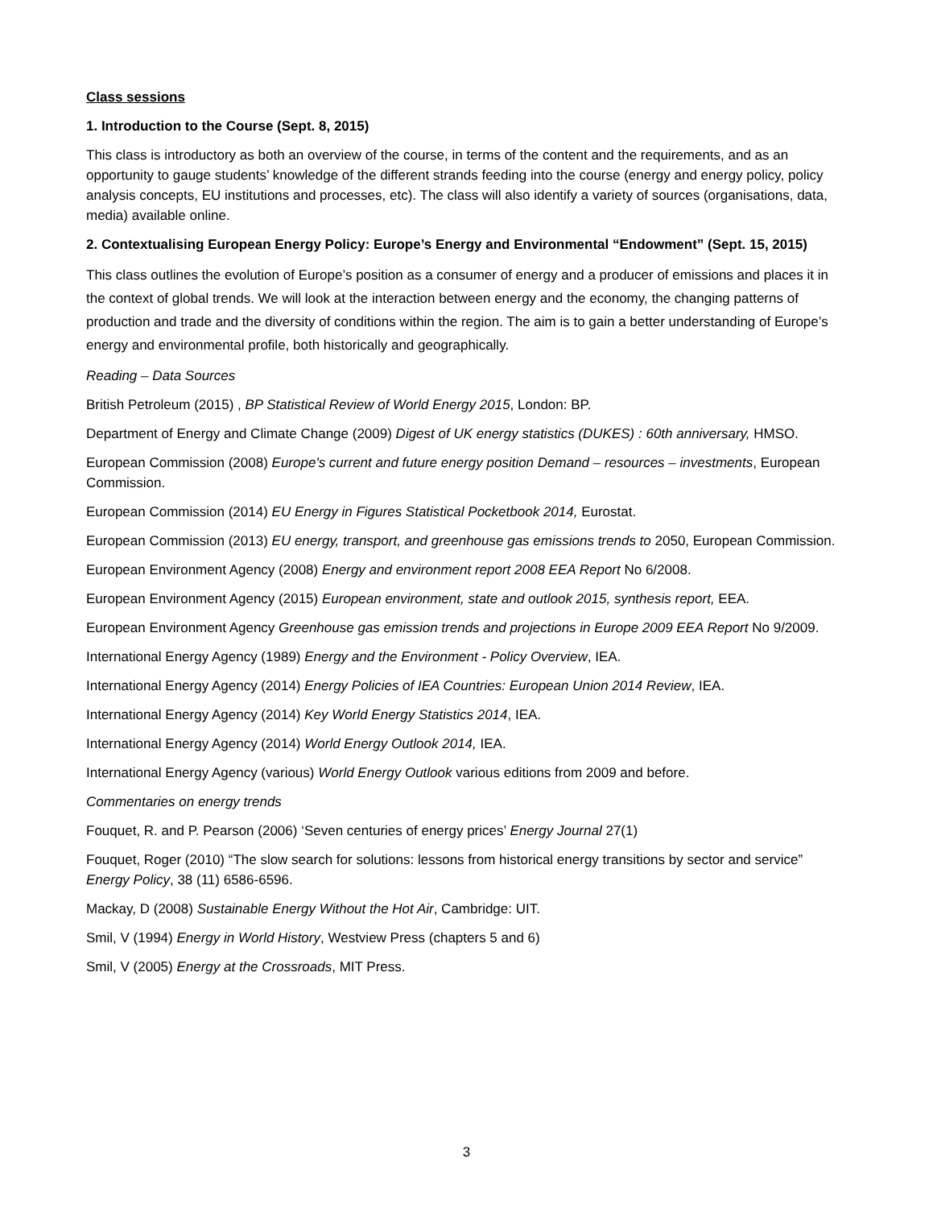Class sessions
1. Introduction to the Course (Sept. 8, 2015)
This class is introductory as both an overview of the course, in terms of the content and the requirements, and as an opportunity to gauge students’ knowledge of the different strands feeding into the course (energy and energy policy, policy analysis concepts, EU institutions and processes, etc). The class will also identify a variety of sources (organisations, data, media) available online.
2. Contextualising European Energy Policy: Europe’s Energy and Environmental “Endowment” (Sept. 15, 2015)
This class outlines the evolution of Europe’s position as a consumer of energy and a producer of emissions and places it in the context of global trends. We will look at the interaction between energy and the economy, the changing patterns of production and trade and the diversity of conditions within the region. The aim is to gain a better understanding of Europe’s energy and environmental profile, both historically and geographically.
Reading – Data Sources
British Petroleum (2015) , BP Statistical Review of World Energy 2015, London: BP.
Department of Energy and Climate Change (2009) Digest of UK energy statistics (DUKES) : 60th anniversary, HMSO.
European Commission (2008) Europe's current and future energy position Demand – resources – investments, European Commission.
European Commission (2014) EU Energy in Figures Statistical Pocketbook 2014, Eurostat.
European Commission (2013) EU energy, transport, and greenhouse gas emissions trends to 2050, European Commission.
European Environment Agency (2008) Energy and environment report 2008 EEA Report No 6/2008.
European Environment Agency (2015) European environment, state and outlook 2015, synthesis report, EEA.
European Environment Agency Greenhouse gas emission trends and projections in Europe 2009 EEA Report No 9/2009.
International Energy Agency (1989) Energy and the Environment - Policy Overview, IEA.
International Energy Agency (2014) Energy Policies of IEA Countries: European Union 2014 Review, IEA.
International Energy Agency (2014) Key World Energy Statistics 2014, IEA.
International Energy Agency (2014) World Energy Outlook 2014, IEA.
International Energy Agency (various) World Energy Outlook various editions from 2009 and before.
Commentaries on energy trends
Fouquet, R. and P. Pearson (2006) ‘Seven centuries of energy prices’ Energy Journal 27(1)
Fouquet, Roger (2010) “The slow search for solutions: lessons from historical energy transitions by sector and service” Energy Policy, 38 (11) 6586-6596.
Mackay, D (2008) Sustainable Energy Without the Hot Air, Cambridge: UIT.
Smil, V (1994) Energy in World History, Westview Press (chapters 5 and 6)
Smil, V (2005) Energy at the Crossroads, MIT Press.
3